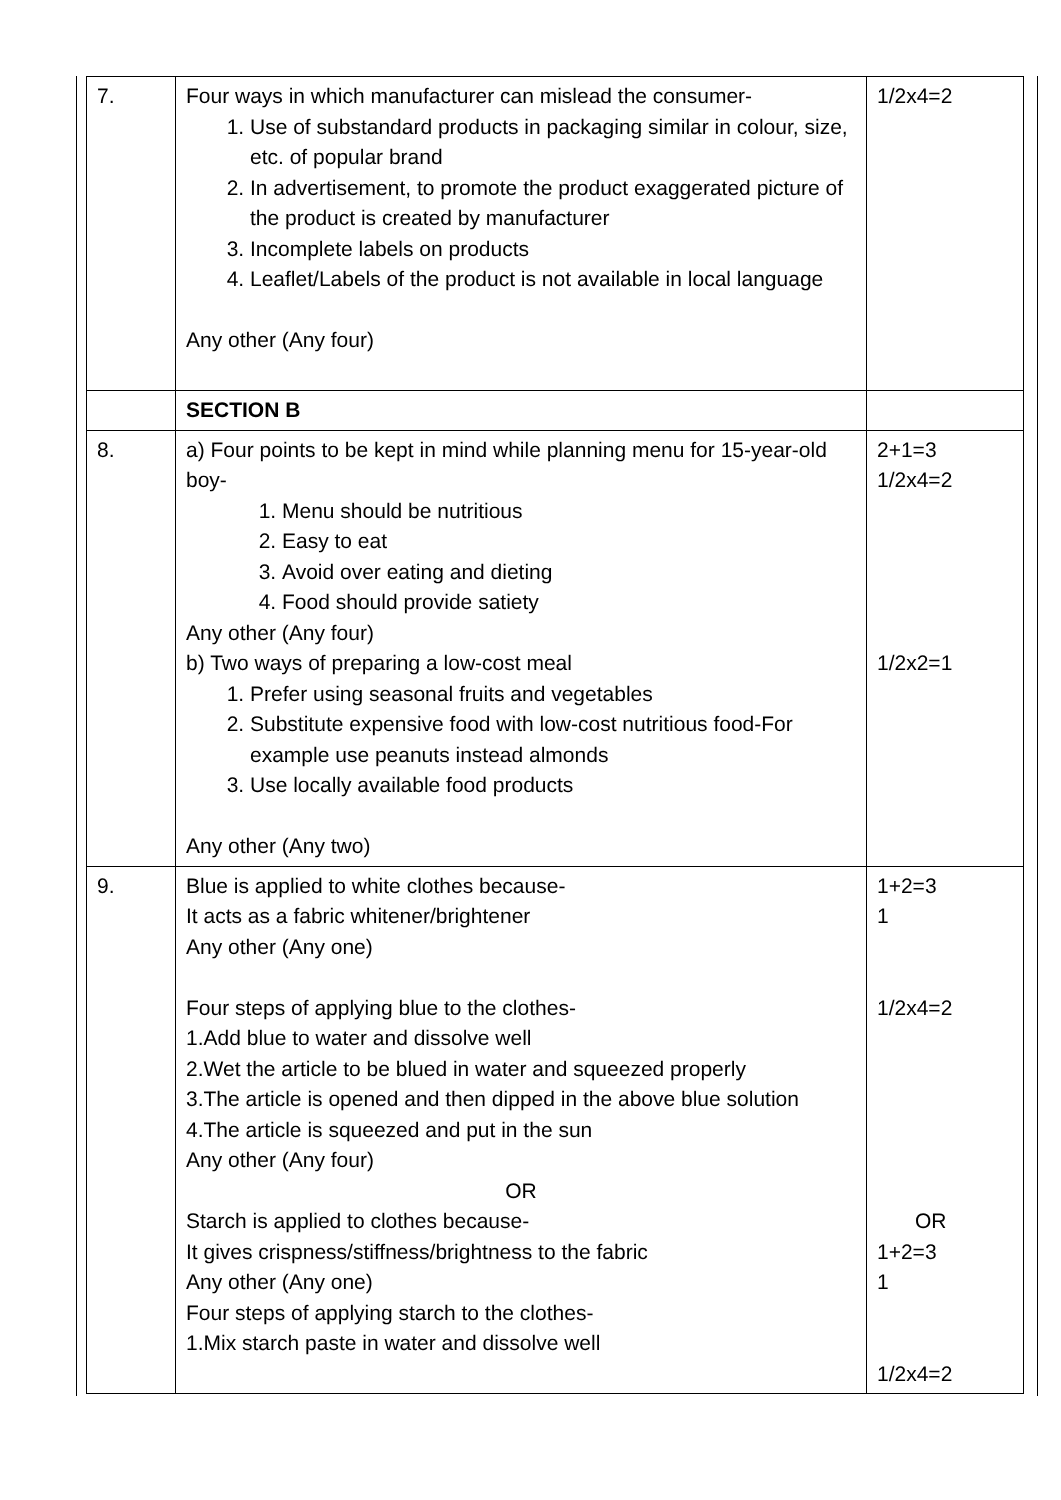| 7. | Four ways in which manufacturer can mislead the consumer- 1. Use of substandard products in packaging similar in colour, size, etc. of popular brand 2. In advertisement, to promote the product exaggerated picture of the product is created by manufacturer 3. Incomplete labels on products 4. Leaflet/Labels of the product is not available in local language Any other (Any four) | 1/2x4=2 |
| | SECTION B | |
| 8. | a) Four points to be kept in mind while planning menu for 15-year-old boy- 1. Menu should be nutritious 2. Easy to eat 3. Avoid over eating and dieting 4. Food should provide satiety Any other (Any four) b) Two ways of preparing a low-cost meal 1. Prefer using seasonal fruits and vegetables 2. Substitute expensive food with low-cost nutritious food-For example use peanuts instead almonds 3. Use locally available food products Any other (Any two) | 2+1=3 1/2x4=2 1/2x2=1 |
| 9. | Blue is applied to white clothes because- It acts as a fabric whitener/brightener Any other (Any one) Four steps of applying blue to the clothes- 1.Add blue to water and dissolve well 2.Wet the article to be blued in water and squeezed properly 3.The article is opened and then dipped in the above blue solution 4.The article is squeezed and put in the sun Any other (Any four) OR Starch is applied to clothes because- It gives crispness/stiffness/brightness to the fabric Any other (Any one) Four steps of applying starch to the clothes- 1.Mix starch paste in water and dissolve well | 1+2=3 1 1/2x4=2 OR 1+2=3 1 1/2x4=2 |